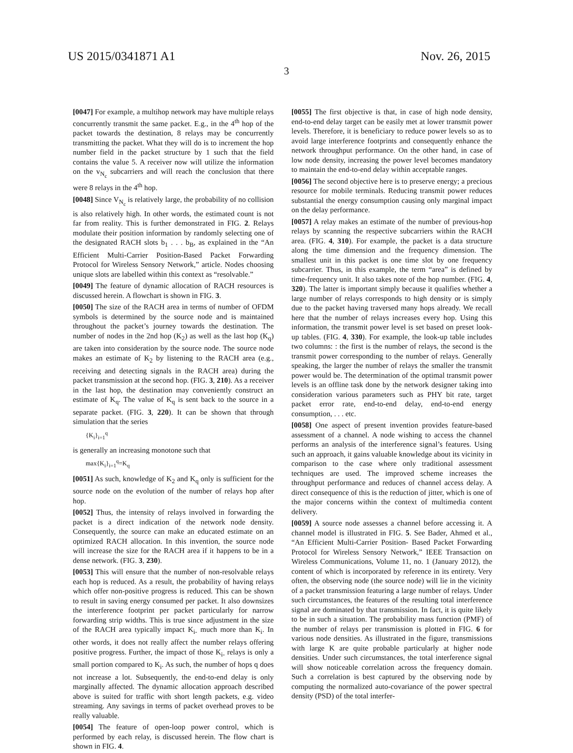US 2015/0341871 A1 Nov. 26, 2015
3
[0047] For example, a multihop network may have multiple relays concurrently transmit the same packet. E.g., in the 4<sup>th</sup> hop of the packet towards the destination, 8 relays may be concurrently transmitting the packet. What they will do is to increment the hop number field in the packet structure by 1 such that the field contains the value 5. A receiver now will utilize the information on the v<sub>N<sub>c</sub></sub> subcarriers and will reach the conclusion that there were 8 relays in the 4<sup>th</sup> hop.
[0048] Since V<sub>N<sub>c</sub></sub> is relatively large, the probability of no collision is also relatively high. In other words, the estimated count is not far from reality. This is further demonstrated in FIG. 2. Relays modulate their position information by randomly selecting one of the designated RACH slots b<sub>1</sub> . . . b<sub>B</sub>, as explained in the “An Efficient Multi-Carrier Position-Based Packet Forwarding Protocol for Wireless Sensory Network,” article. Nodes choosing unique slots are labelled within this context as “resolvable.”
[0049] The feature of dynamic allocation of RACH resources is discussed herein. A flowchart is shown in FIG. 3.
[0050] The size of the RACH area in terms of number of OFDM symbols is determined by the source node and is maintained throughout the packet’s journey towards the destination. The number of nodes in the 2nd hop (K<sub>2</sub>) as well as the last hop (K<sub>q</sub>) are taken into consideration by the source node. The source node makes an estimate of K<sub>2</sub> by listening to the RACH area (e.g., receiving and detecting signals in the RACH area) during the packet transmission at the second hop. (FIG. 3, 210). As a receiver in the last hop, the destination may conveniently construct an estimate of K<sub>q</sub>. The value of K<sub>q</sub> is sent back to the source in a separate packet. (FIG. 3, 220). It can be shown that through simulation that the series
{K<sub>i</sub>}<sub>i=1</sub><sup>q</sup>
is generally an increasing monotone such that
max{K<sub>i</sub>}<sub>i=1</sub><sup>q</sup>=K<sub>q</sub>
[0051] As such, knowledge of K<sub>2</sub> and K<sub>q</sub> only is sufficient for the source node on the evolution of the number of relays hop after hop.
[0052] Thus, the intensity of relays involved in forwarding the packet is a direct indication of the network node density. Consequently, the source can make an educated estimate on an optimized RACH allocation. In this invention, the source node will increase the size for the RACH area if it happens to be in a dense network. (FIG. 3, 230).
[0053] This will ensure that the number of non-resolvable relays each hop is reduced. As a result, the probability of having relays which offer non-positive progress is reduced. This can be shown to result in saving energy consumed per packet. It also downsizes the interference footprint per packet particularly for narrow forwarding strip widths. This is true since adjustment in the size of the RACH area typically impact K<sub>i-</sub> much more than K<sub>i</sub>. In other words, it does not really affect the number relays offering positive progress. Further, the impact of those K<sub>i-</sub> relays is only a small portion compared to K<sub>i</sub>. As such, the number of hops q does not increase a lot. Subsequently, the end-to-end delay is only marginally affected. The dynamic allocation approach described above is suited for traffic with short length packets, e.g. video streaming. Any savings in terms of packet overhead proves to be really valuable.
[0054] The feature of open-loop power control, which is performed by each relay, is discussed herein. The flow chart is shown in FIG. 4.
[0055] The first objective is that, in case of high node density, end-to-end delay target can be easily met at lower transmit power levels. Therefore, it is beneficiary to reduce power levels so as to avoid large interference footprints and consequently enhance the network throughput performance. On the other hand, in case of low node density, increasing the power level becomes mandatory to maintain the end-to-end delay within acceptable ranges.
[0056] The second objective here is to preserve energy; a precious resource for mobile terminals. Reducing transmit power reduces substantial the energy consumption causing only marginal impact on the delay performance.
[0057] A relay makes an estimate of the number of previous-hop relays by scanning the respective subcarriers within the RACH area. (FIG. 4, 310). For example, the packet is a data structure along the time dimension and the frequency dimension. The smallest unit in this packet is one time slot by one frequency subcarrier. Thus, in this example, the term “area” is defined by time-frequency unit. It also takes note of the hop number. (FIG. 4, 320). The latter is important simply because it qualifies whether a large number of relays corresponds to high density or is simply due to the packet having traversed many hops already. We recall here that the number of relays increases every hop. Using this information, the transmit power level is set based on preset look-up tables. (FIG. 4, 330). For example, the look-up table includes two columns: : the first is the number of relays, the second is the transmit power corresponding to the number of relays. Generally speaking, the larger the number of relays the smaller the transmit power would be. The determination of the optimal transmit power levels is an offline task done by the network designer taking into consideration various parameters such as PHY bit rate, target packet error rate, end-to-end delay, end-to-end energy consumption, . . . etc.
[0058] One aspect of present invention provides feature-based assessment of a channel. A node wishing to access the channel performs an analysis of the interference signal’s features. Using such an approach, it gains valuable knowledge about its vicinity in comparison to the case where only traditional assessment techniques are used. The improved scheme increases the throughput performance and reduces of channel access delay. A direct consequence of this is the reduction of jitter, which is one of the major concerns within the context of multimedia content delivery.
[0059] A source node assesses a channel before accessing it. A channel model is illustrated in FIG. 5. See Bader, Ahmed et al., “An Efficient Multi-Carrier Position- Based Packet Forwarding Protocol for Wireless Sensory Network,” IEEE Transaction on Wireless Communications, Volume 11, no. 1 (January 2012), the content of which is incorporated by reference in its entirety. Very often, the observing node (the source node) will lie in the vicinity of a packet transmission featuring a large number of relays. Under such circumstances, the features of the resulting total interference signal are dominated by that transmission. In fact, it is quite likely to be in such a situation. The probability mass function (PMF) of the number of relays per transmission is plotted in FIG. 6 for various node densities. As illustrated in the figure, transmissions with large K are quite probable particularly at higher node densities. Under such circumstances, the total interference signal will show noticeable correlation across the frequency domain. Such a correlation is best captured by the observing node by computing the normalized auto-covariance of the power spectral density (PSD) of the total interfer-